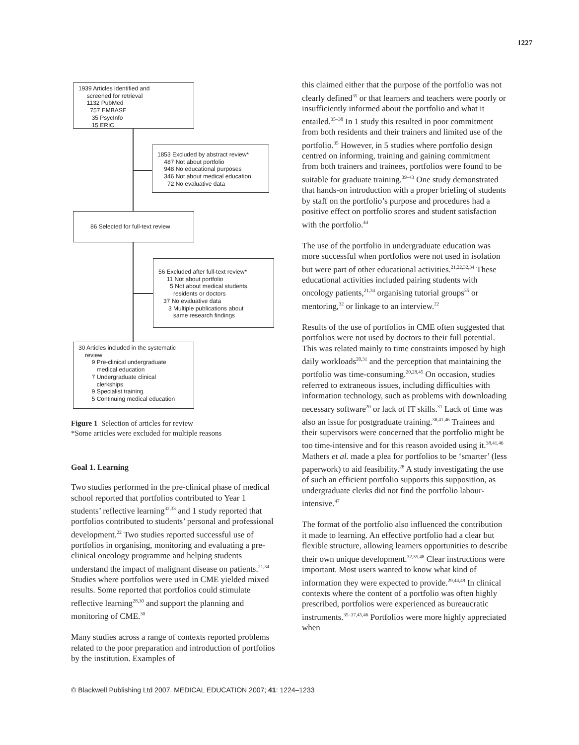1227
1939 Articles identified and
screened for retrieval
1132 PubMed
757 EMBASE
35 PsycInfo
15 ERIC
1853 Excluded by abstract review*
487 Not about portfolio
948 No educational purposes
346 Not about medical education
72 No evaluative data
86 Selected for full-text review
56 Excluded after full-text review*
11 Not about portfolio
5 Not about medical students,
residents or doctors
37 No evaluative data
3 Multiple publications about
same research findings
30 Articles included in the systematic
review
9 Pre-clinical undergraduate
medical education
7 Undergraduate clinical
clerkships
9 Specialist training
5 Continuing medical education
Figure 1 Selection of articles for review
*Some articles were excluded for multiple reasons
Goal 1. Learning
Two studies performed in the pre-clinical phase of medical school reported that portfolios contributed to Year 1 students’ reflective learning<sup>32,33</sup> and 1 study reported that portfolios contributed to students’ personal and professional development.<sup>22</sup> Two studies reported successful use of portfolios in organising, monitoring and evaluating a pre-clinical oncology programme and helping students understand the impact of malignant disease on patients.<sup>21,34</sup> Studies where portfolios were used in CME yielded mixed results. Some reported that portfolios could stimulate reflective learning<sup>28,30</sup> and support the planning and monitoring of CME.<sup>30</sup>
Many studies across a range of contexts reported problems related to the poor preparation and introduction of portfolios by the institution. Examples of
this claimed either that the purpose of the portfolio was not clearly defined<sup>35</sup> or that learners and teachers were poorly or insufficiently informed about the portfolio and what it entailed.<sup>35–38</sup> In 1 study this resulted in poor commitment from both residents and their trainers and limited use of the portfolio.<sup>35</sup> However, in 5 studies where portfolio design centred on informing, training and gaining commitment from both trainers and trainees, portfolios were found to be suitable for graduate training.<sup>39–43</sup> One study demonstrated that hands-on introduction with a proper briefing of students by staff on the portfolio’s purpose and procedures had a positive effect on portfolio scores and student satisfaction with the portfolio.<sup>44</sup>
The use of the portfolio in undergraduate education was more successful when portfolios were not used in isolation but were part of other educational activities.<sup>21,22,32,34</sup> These educational activities included pairing students with oncology patients,<sup>21,34</sup> organising tutorial groups<sup>35</sup> or mentoring,<sup>32</sup> or linkage to an interview.<sup>22</sup>
Results of the use of portfolios in CME often suggested that portfolios were not used by doctors to their full potential. This was related mainly to time constraints imposed by high daily workloads<sup>20,31</sup> and the perception that maintaining the portfolio was time-consuming.<sup>20,28,45</sup> On occasion, studies referred to extraneous issues, including difficulties with information technology, such as problems with downloading necessary software<sup>20</sup> or lack of IT skills.<sup>31</sup> Lack of time was also an issue for postgraduate training.<sup>38,41,46</sup> Trainees and their supervisors were concerned that the portfolio might be too time-intensive and for this reason avoided using it.<sup>38,41,46</sup> Mathers et al. made a plea for portfolios to be ‘smarter’ (less paperwork) to aid feasibility.<sup>28</sup> A study investigating the use of such an efficient portfolio supports this supposition, as undergraduate clerks did not find the portfolio labour-intensive.<sup>47</sup>
The format of the portfolio also influenced the contribution it made to learning. An effective portfolio had a clear but flexible structure, allowing learners opportunities to describe their own unique development.<sup>32,35,48</sup> Clear instructions were important. Most users wanted to know what kind of information they were expected to provide.<sup>29,44,49</sup> In clinical contexts where the content of a portfolio was often highly prescribed, portfolios were experienced as bureaucratic instruments.<sup>35–37,45,46</sup> Portfolios were more highly appreciated when
© Blackwell Publishing Ltd 2007. MEDICAL EDUCATION 2007; 41: 1224–1233